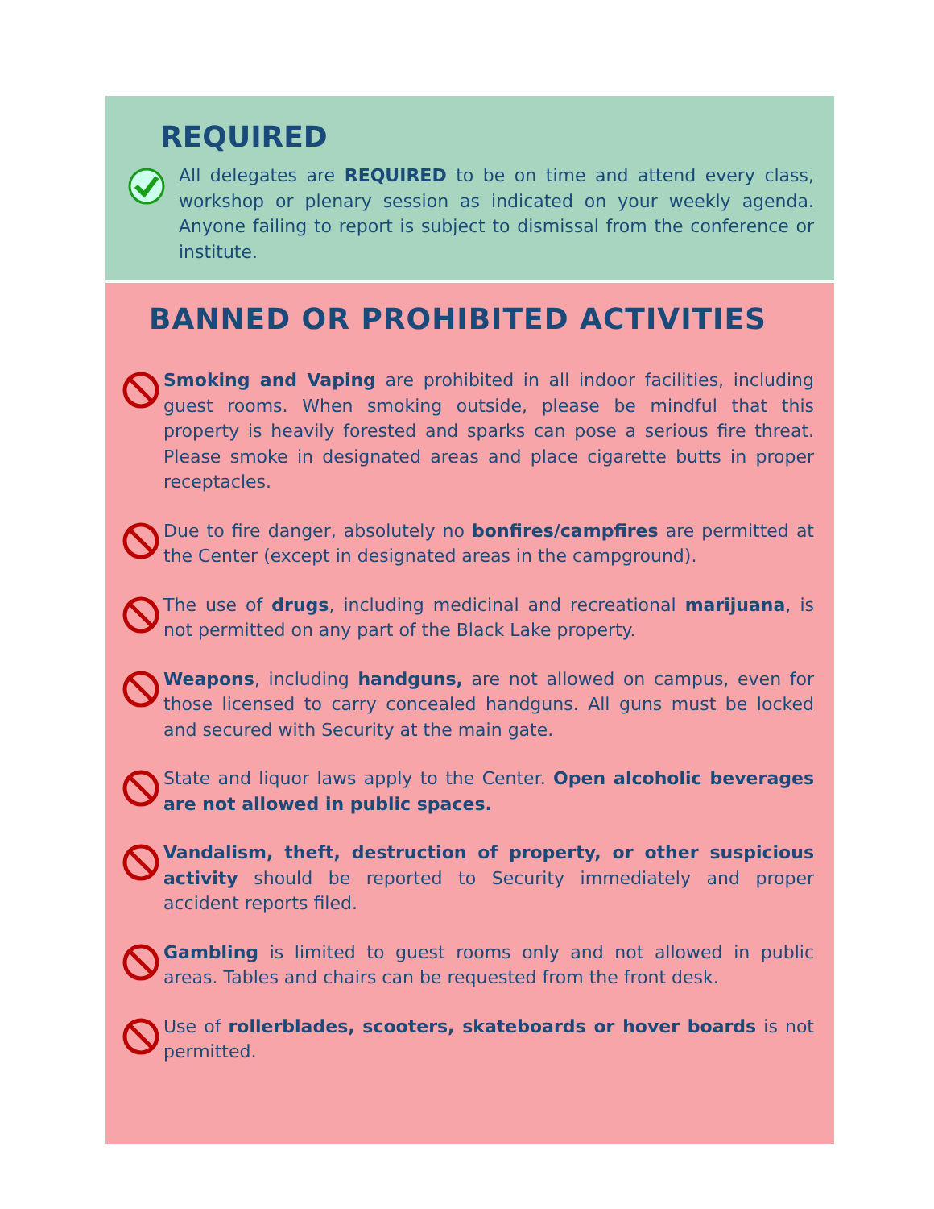REQUIRED
All delegates are REQUIRED to be on time and attend every class, workshop or plenary session as indicated on your weekly agenda. Anyone failing to report is subject to dismissal from the conference or institute.
BANNED OR PROHIBITED ACTIVITIES
Smoking and Vaping are prohibited in all indoor facilities, including guest rooms. When smoking outside, please be mindful that this property is heavily forested and sparks can pose a serious fire threat. Please smoke in designated areas and place cigarette butts in proper receptacles.
Due to fire danger, absolutely no bonfires/campfires are permitted at the Center (except in designated areas in the campground).
The use of drugs, including medicinal and recreational marijuana, is not permitted on any part of the Black Lake property.
Weapons, including handguns, are not allowed on campus, even for those licensed to carry concealed handguns. All guns must be locked and secured with Security at the main gate.
State and liquor laws apply to the Center. Open alcoholic beverages are not allowed in public spaces.
Vandalism, theft, destruction of property, or other suspicious activity should be reported to Security immediately and proper accident reports filed.
Gambling is limited to guest rooms only and not allowed in public areas. Tables and chairs can be requested from the front desk.
Use of rollerblades, scooters, skateboards or hover boards is not permitted.